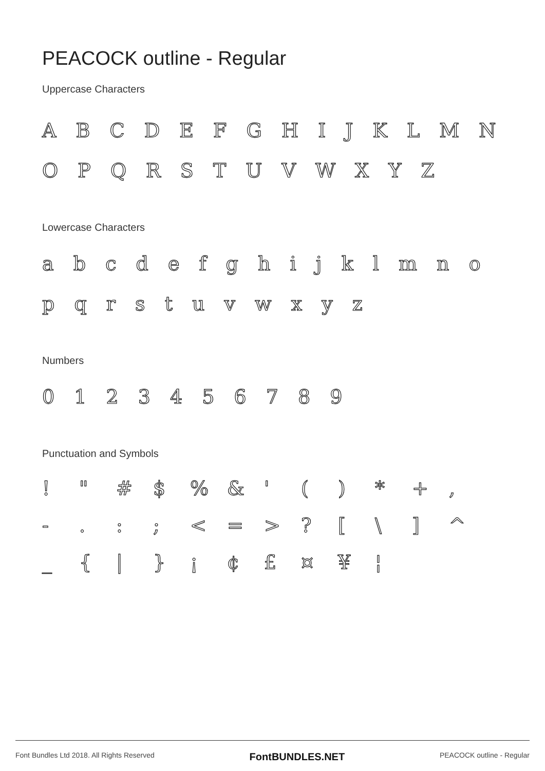PEACOCK outline - Regular
Uppercase Characters
A B C D E F G H I J K L M N O P Q R S T U V W X Y Z
Lowercase Characters
a b c d e f g h i j k l m n o p q r s t u v w x y z
Numbers
0 1 2 3 4 5 6 7 8 9
Punctuation and Symbols
! " # $% & ' () * +, -.:; < = >? [\] ^ _ { | } ¡ ¢ £ ¤ ¥ ¦
Font Bundles Ltd 2018. All Rights Reserved FontBUNDLES.NET PEACOCK outline - Regular